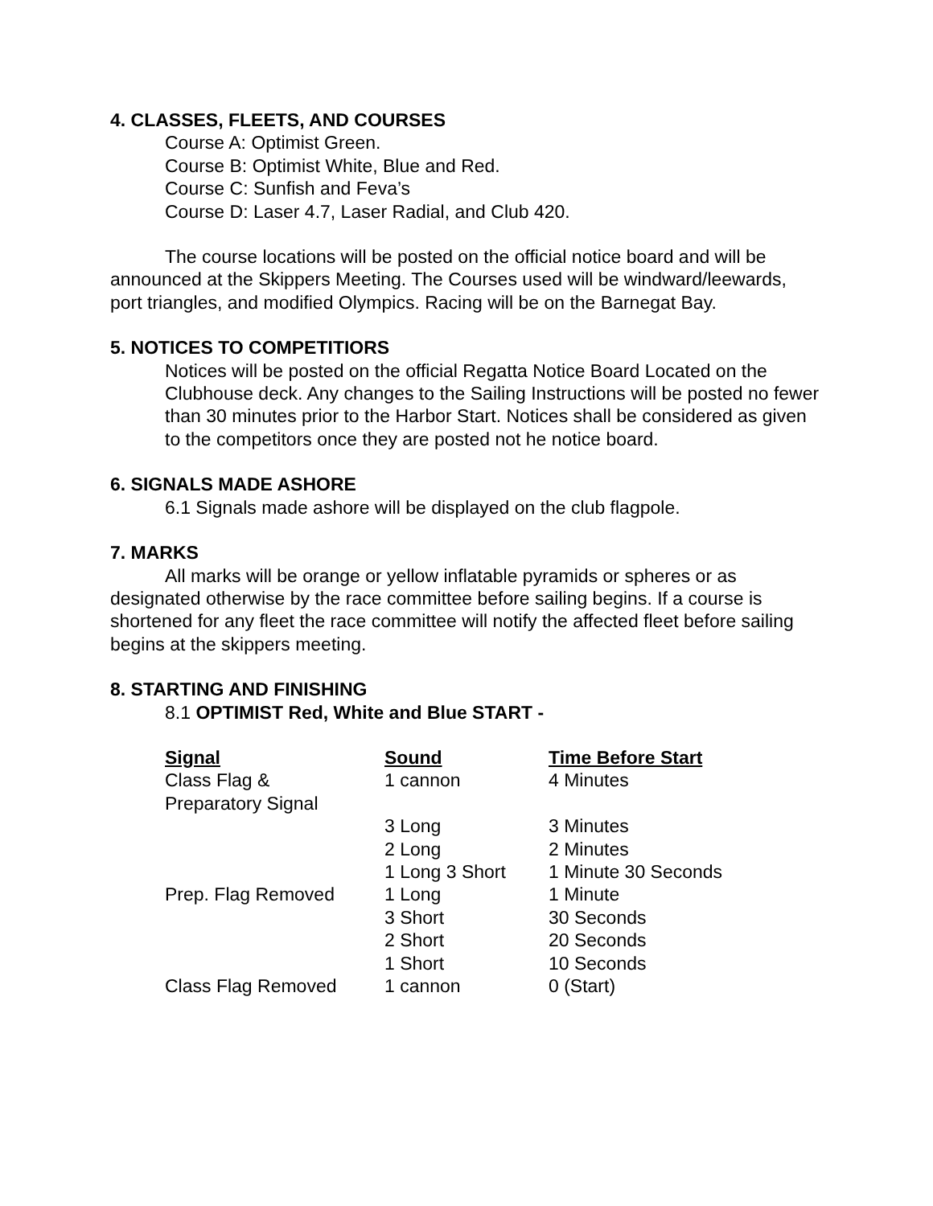4. CLASSES, FLEETS, AND COURSES
Course A: Optimist Green.
Course B: Optimist White, Blue and Red.
Course C: Sunfish and Feva’s
Course D: Laser 4.7, Laser Radial, and Club 420.
The course locations will be posted on the official notice board and will be announced at the Skippers Meeting. The Courses used will be windward/leewards, port triangles, and modified Olympics. Racing will be on the Barnegat Bay.
5. NOTICES TO COMPETITIORS
Notices will be posted on the official Regatta Notice Board Located on the Clubhouse deck. Any changes to the Sailing Instructions will be posted no fewer than 30 minutes prior to the Harbor Start. Notices shall be considered as given to the competitors once they are posted not he notice board.
6. SIGNALS MADE ASHORE
6.1 Signals made ashore will be displayed on the club flagpole.
7. MARKS
All marks will be orange or yellow inflatable pyramids or spheres or as designated otherwise by the race committee before sailing begins. If a course is shortened for any fleet the race committee will notify the affected fleet before sailing begins at the skippers meeting.
8. STARTING AND FINISHING
8.1 OPTIMIST Red, White and Blue START -
| Signal | Sound | Time Before Start |
| --- | --- | --- |
| Class Flag & Preparatory Signal | 1 cannon | 4 Minutes |
| | 3 Long | 3 Minutes |
| | 2 Long | 2 Minutes |
| | 1 Long 3 Short | 1 Minute 30 Seconds |
| Prep. Flag Removed | 1 Long | 1 Minute |
| | 3 Short | 30 Seconds |
| | 2 Short | 20 Seconds |
| | 1 Short | 10 Seconds |
| Class Flag Removed | 1 cannon | 0 (Start) |